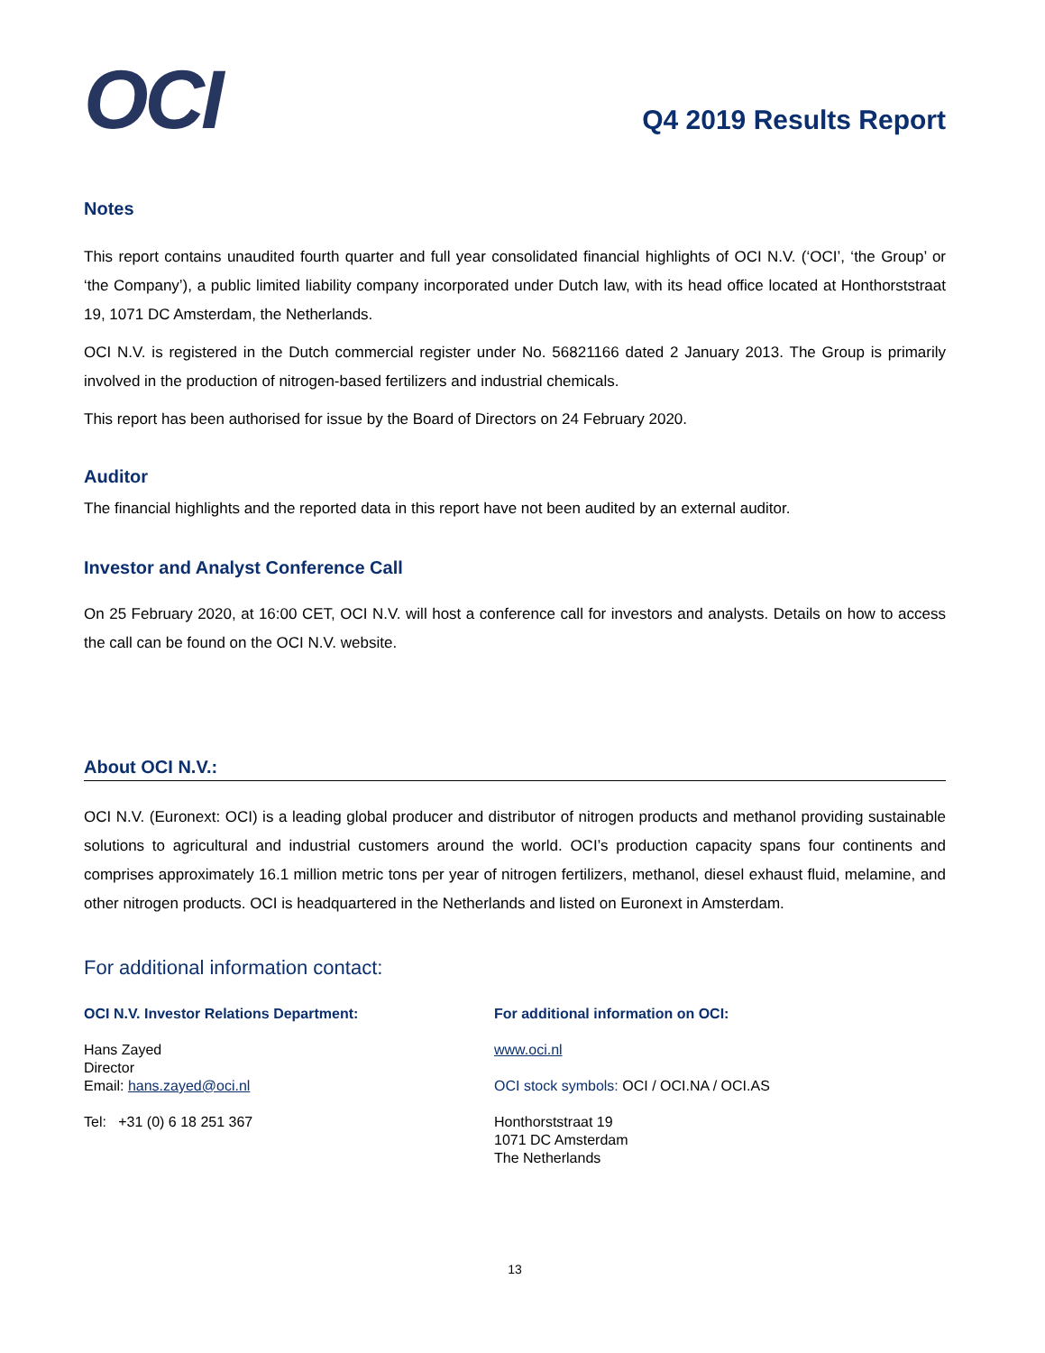OCI
Q4 2019 Results Report
Notes
This report contains unaudited fourth quarter and full year consolidated financial highlights of OCI N.V. (‘OCI’, ‘the Group’ or ‘the Company’), a public limited liability company incorporated under Dutch law, with its head office located at Honthorststraat 19, 1071 DC Amsterdam, the Netherlands.
OCI N.V. is registered in the Dutch commercial register under No. 56821166 dated 2 January 2013. The Group is primarily involved in the production of nitrogen-based fertilizers and industrial chemicals.
This report has been authorised for issue by the Board of Directors on 24 February 2020.
Auditor
The financial highlights and the reported data in this report have not been audited by an external auditor.
Investor and Analyst Conference Call
On 25 February 2020, at 16:00 CET, OCI N.V. will host a conference call for investors and analysts. Details on how to access the call can be found on the OCI N.V. website.
About OCI N.V.:
OCI N.V. (Euronext: OCI) is a leading global producer and distributor of nitrogen products and methanol providing sustainable solutions to agricultural and industrial customers around the world. OCI’s production capacity spans four continents and comprises approximately 16.1 million metric tons per year of nitrogen fertilizers, methanol, diesel exhaust fluid, melamine, and other nitrogen products. OCI is headquartered in the Netherlands and listed on Euronext in Amsterdam.
For additional information contact:
OCI N.V. Investor Relations Department:
Hans Zayed
Director
Email: hans.zayed@oci.nl
Tel: +31 (0) 6 18 251 367
For additional information on OCI:
www.oci.nl
OCI stock symbols: OCI / OCI.NA / OCI.AS
Honthorststraat 19
1071 DC Amsterdam
The Netherlands
13